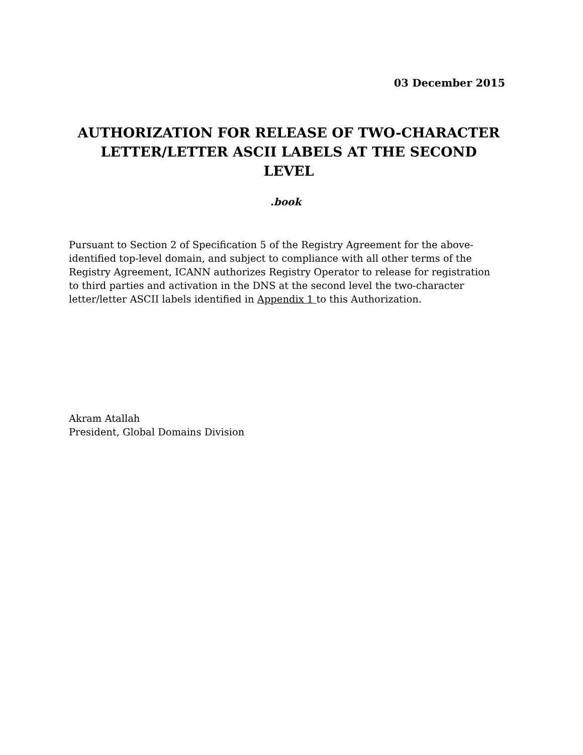03 December 2015
AUTHORIZATION FOR RELEASE OF TWO-CHARACTER
LETTER/LETTER ASCII LABELS AT THE SECOND LEVEL
.book
Pursuant to Section 2 of Specification 5 of the Registry Agreement for the above- identified top-level domain, and subject to compliance with all other terms of the Registry Agreement, ICANN authorizes Registry Operator to release for registration to third parties and activation in the DNS at the second level the two-character letter/letter ASCII labels identified in Appendix 1 to this Authorization.
Akram Atallah
President, Global Domains Division